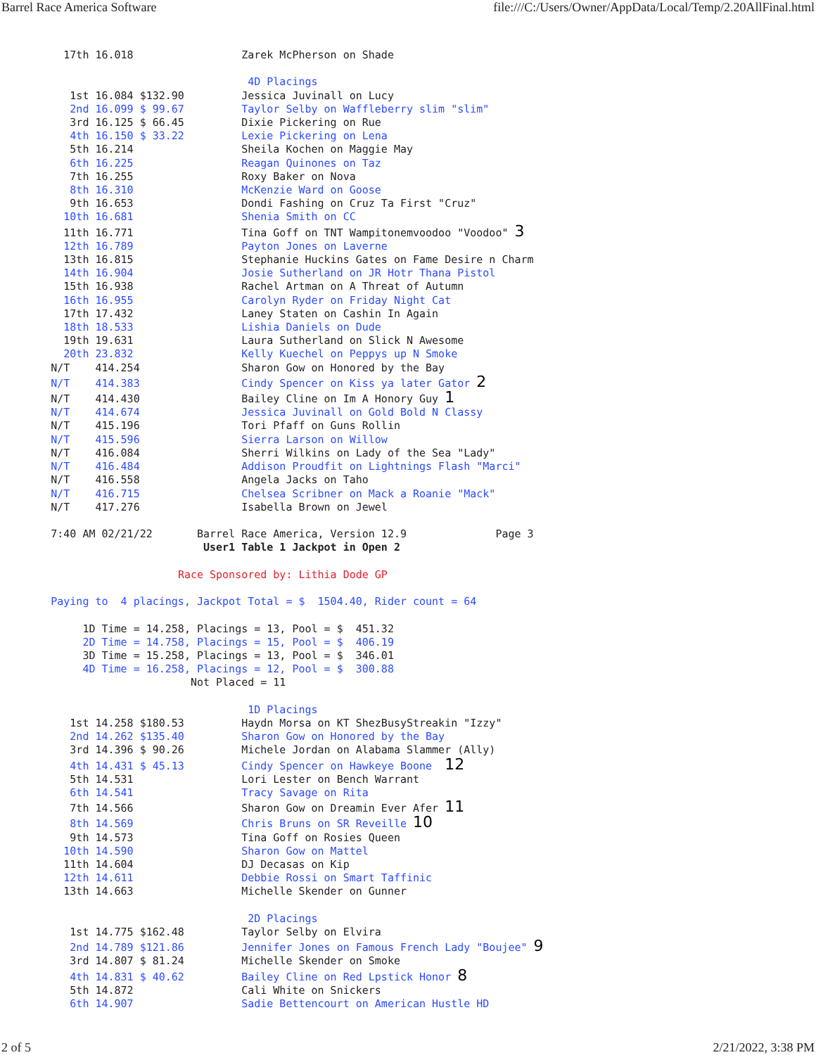Barrel Race America Software file:///C:/Users/Owner/AppData/Local/Temp/2.20AllFinal.html
          17th 16.018                 Zarek McPherson on Shade

                                       4D Placings
           1st 16.084 $132.90         Jessica Juvinall on Lucy
           2nd 16.099 $ 99.67         Taylor Selby on Waffleberry slim "slim"
           3rd 16.125 $ 66.45         Dixie Pickering on Rue
           4th 16.150 $ 33.22         Lexie Pickering on Lena
           5th 16.214                 Sheila Kochen on Maggie May
           6th 16.225                 Reagan Quinones on Taz
           7th 16.255                 Roxy Baker on Nova
           8th 16.310                 McKenzie Ward on Goose
           9th 16.653                 Dondi Fashing on Cruz Ta First "Cruz"
          10th 16.681                 Shenia Smith on CC
          11th 16.771                 Tina Goff on TNT Wampitonemvoodoo "Voodoo" 3
          12th 16.789                 Payton Jones on Laverne
          13th 16.815                 Stephanie Huckins Gates on Fame Desire n Charm
          14th 16.904                 Josie Sutherland on JR Hotr Thana Pistol
          15th 16.938                 Rachel Artman on A Threat of Autumn
          16th 16.955                 Carolyn Ryder on Friday Night Cat
          17th 17.432                 Laney Staten on Cashin In Again
          18th 18.533                 Lishia Daniels on Dude
          19th 19.631                 Laura Sutherland on Slick N Awesome
          20th 23.832                 Kelly Kuechel on Peppys up N Smoke
        N/T    414.254                Sharon Gow on Honored by the Bay
        N/T    414.383                Cindy Spencer on Kiss ya later Gator 2
        N/T    414.430                Bailey Cline on Im A Honory Guy 1
        N/T    414.674                Jessica Juvinall on Gold Bold N Classy
        N/T    415.196                Tori Pfaff on Guns Rollin
        N/T    415.596                Sierra Larson on Willow
        N/T    416.084                Sherri Wilkins on Lady of the Sea "Lady"
        N/T    416.484                Addison Proudfit on Lightnings Flash "Marci"
        N/T    416.558                Angela Jacks on Taho
        N/T    416.715                Chelsea Scribner on Mack a Roanie "Mack"
        N/T    417.276                Isabella Brown on Jewel

        7:40 AM 02/21/22       Barrel Race America, Version 12.9              Page 3
                                User1 Table 1 Jackpot in Open 2

                            Race Sponsored by: Lithia Dode GP

        Paying to  4 placings, Jackpot Total = $  1504.40, Rider count = 64

             1D Time = 14.258, Placings = 13, Pool = $  451.32
             2D Time = 14.758, Placings = 15, Pool = $  406.19
             3D Time = 15.258, Placings = 13, Pool = $  346.01
             4D Time = 16.258, Placings = 12, Pool = $  300.88
                              Not Placed = 11

                                       1D Placings
           1st 14.258 $180.53         Haydn Morsa on KT ShezBusyStreakin "Izzy"
           2nd 14.262 $135.40         Sharon Gow on Honored by the Bay
           3rd 14.396 $ 90.26         Michele Jordan on Alabama Slammer (Ally)
           4th 14.431 $ 45.13         Cindy Spencer on Hawkeye Boone  12
           5th 14.531                 Lori Lester on Bench Warrant
           6th 14.541                 Tracy Savage on Rita
           7th 14.566                 Sharon Gow on Dreamin Ever Afer 11
           8th 14.569                 Chris Bruns on SR Reveille 10
           9th 14.573                 Tina Goff on Rosies Queen
          10th 14.590                 Sharon Gow on Mattel
          11th 14.604                 DJ Decasas on Kip
          12th 14.611                 Debbie Rossi on Smart Taffinic
          13th 14.663                 Michelle Skender on Gunner

                                       2D Placings
           1st 14.775 $162.48         Taylor Selby on Elvira
           2nd 14.789 $121.86         Jennifer Jones on Famous French Lady "Boujee" 9
           3rd 14.807 $ 81.24         Michelle Skender on Smoke
           4th 14.831 $ 40.62         Bailey Cline on Red Lpstick Honor 8
           5th 14.872                 Cali White on Snickers
           6th 14.907                 Sadie Bettencourt on American Hustle HD
2 of 5 2/21/2022, 3:38 PM